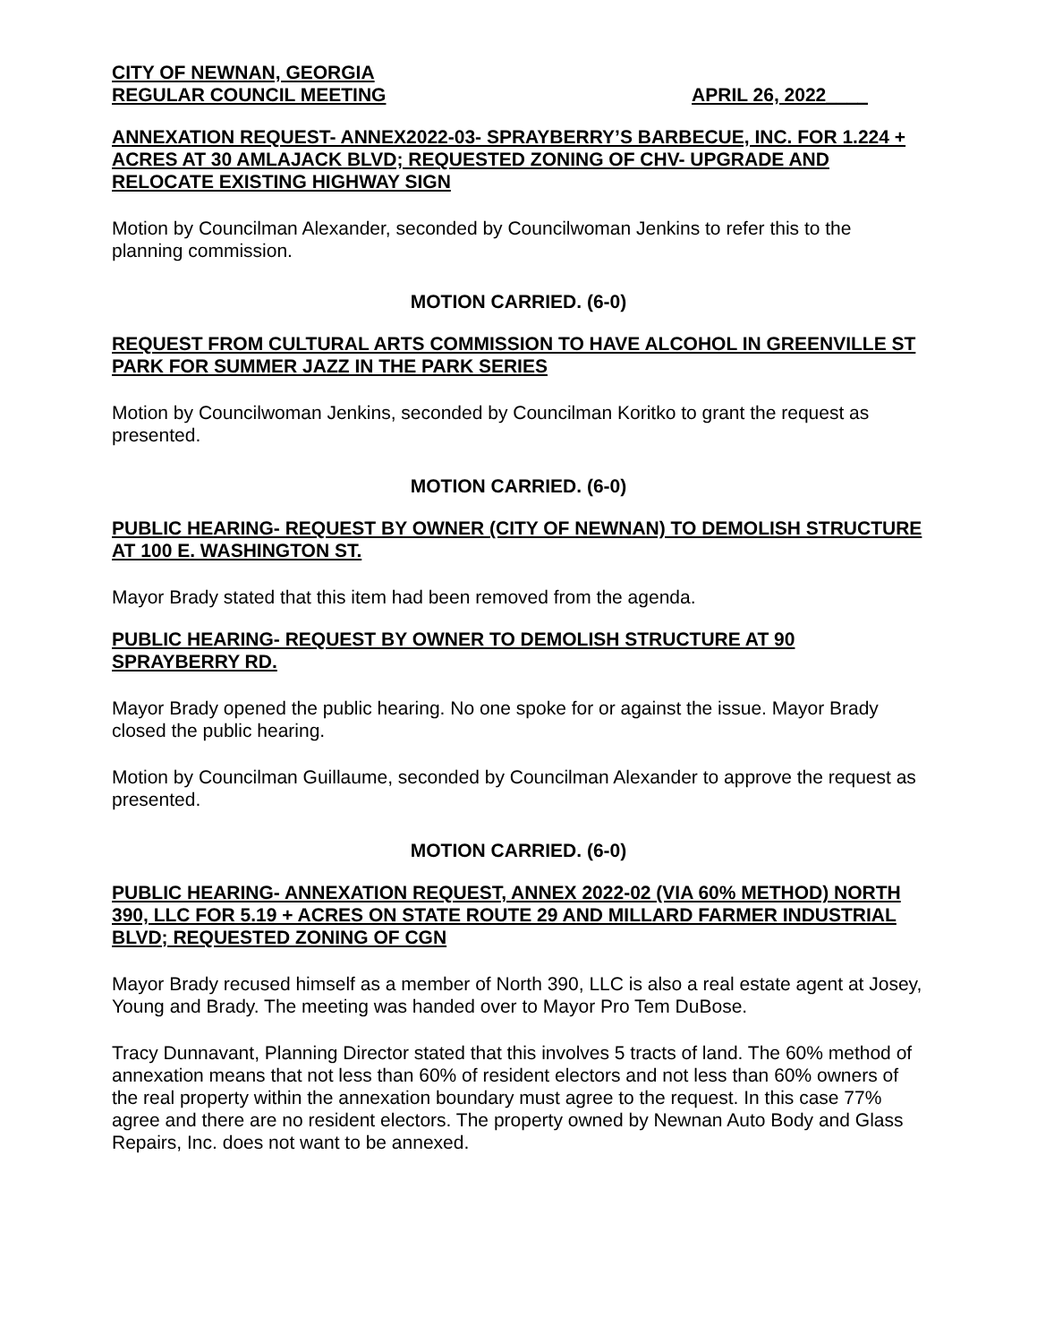CITY OF NEWNAN, GEORGIA
REGULAR COUNCIL MEETING APRIL 26, 2022____
ANNEXATION REQUEST- ANNEX2022-03- SPRAYBERRY’S BARBECUE, INC. FOR 1.224 + ACRES AT 30 AMLAJACK BLVD; REQUESTED ZONING OF CHV- UPGRADE AND RELOCATE EXISTING HIGHWAY SIGN
Motion by Councilman Alexander, seconded by Councilwoman Jenkins to refer this to the planning commission.
MOTION CARRIED. (6-0)
REQUEST FROM CULTURAL ARTS COMMISSION TO HAVE ALCOHOL IN GREENVILLE ST PARK FOR SUMMER JAZZ IN THE PARK SERIES
Motion by Councilwoman Jenkins, seconded by Councilman Koritko to grant the request as presented.
MOTION CARRIED. (6-0)
PUBLIC HEARING- REQUEST BY OWNER (CITY OF NEWNAN) TO DEMOLISH STRUCTURE AT 100 E. WASHINGTON ST.
Mayor Brady stated that this item had been removed from the agenda.
PUBLIC HEARING- REQUEST BY OWNER TO DEMOLISH STRUCTURE AT 90 SPRAYBERRY RD.
Mayor Brady opened the public hearing. No one spoke for or against the issue. Mayor Brady closed the public hearing.
Motion by Councilman Guillaume, seconded by Councilman Alexander to approve the request as presented.
MOTION CARRIED. (6-0)
PUBLIC HEARING- ANNEXATION REQUEST, ANNEX 2022-02 (VIA 60% METHOD) NORTH 390, LLC FOR 5.19 + ACRES ON STATE ROUTE 29 AND MILLARD FARMER INDUSTRIAL BLVD; REQUESTED ZONING OF CGN
Mayor Brady recused himself as a member of North 390, LLC is also a real estate agent at Josey, Young and Brady. The meeting was handed over to Mayor Pro Tem DuBose.
Tracy Dunnavant, Planning Director stated that this involves 5 tracts of land. The 60% method of annexation means that not less than 60% of resident electors and not less than 60% owners of the real property within the annexation boundary must agree to the request. In this case 77% agree and there are no resident electors. The property owned by Newnan Auto Body and Glass Repairs, Inc. does not want to be annexed.